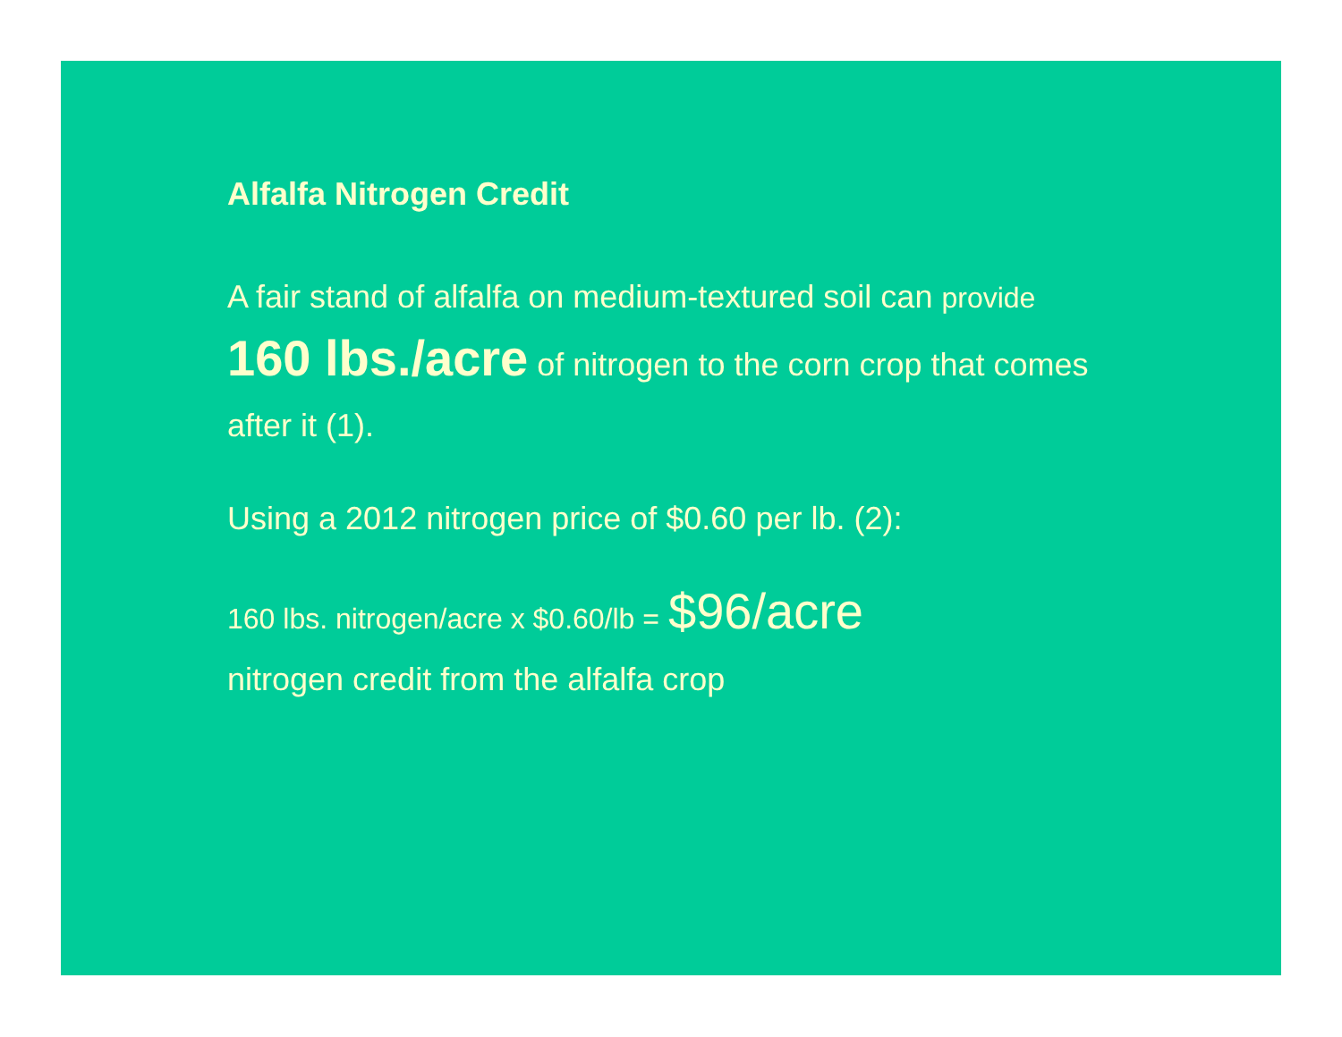Alfalfa Nitrogen Credit
A fair stand of alfalfa on medium-textured soil can provide 160 lbs./acre of nitrogen to the corn crop that comes after it (1).
Using a 2012 nitrogen price of $0.60 per lb. (2):
160 lbs. nitrogen/acre x $0.60/lb = $96/acre
nitrogen credit from the alfalfa crop